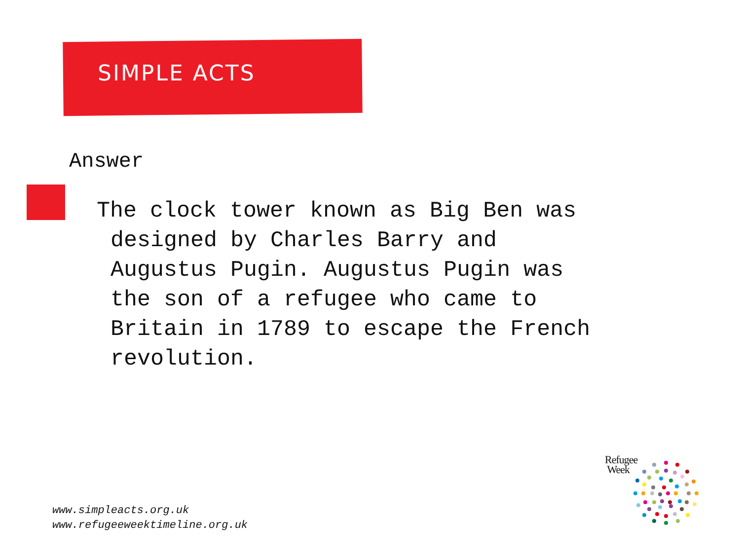SIMPLE ACTS
Answer
The clock tower known as Big Ben was
designed by Charles Barry and
Augustus Pugin. Augustus Pugin was
the son of a refugee who came to
Britain in 1789 to escape the French
revolution.
www.simpleacts.org.uk
www.refugeeweektimeline.org.uk
Refugee
Week